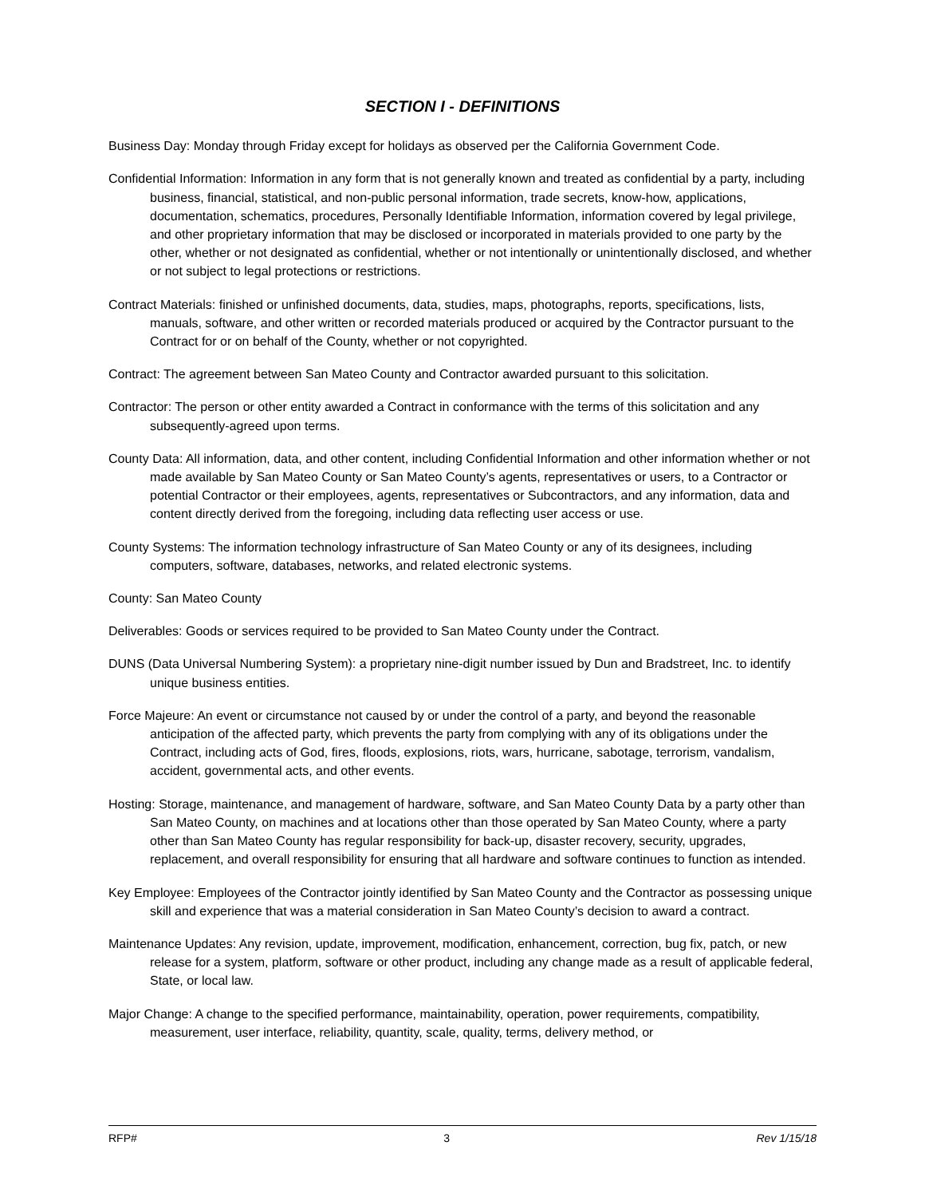SECTION I - DEFINITIONS
Business Day: Monday through Friday except for holidays as observed per the California Government Code.
Confidential Information: Information in any form that is not generally known and treated as confidential by a party, including business, financial, statistical, and non-public personal information, trade secrets, know-how, applications, documentation, schematics, procedures, Personally Identifiable Information, information covered by legal privilege, and other proprietary information that may be disclosed or incorporated in materials provided to one party by the other, whether or not designated as confidential, whether or not intentionally or unintentionally disclosed, and whether or not subject to legal protections or restrictions.
Contract Materials: finished or unfinished documents, data, studies, maps, photographs, reports, specifications, lists, manuals, software, and other written or recorded materials produced or acquired by the Contractor pursuant to the Contract for or on behalf of the County, whether or not copyrighted.
Contract: The agreement between San Mateo County and Contractor awarded pursuant to this solicitation.
Contractor: The person or other entity awarded a Contract in conformance with the terms of this solicitation and any subsequently-agreed upon terms.
County Data: All information, data, and other content, including Confidential Information and other information whether or not made available by San Mateo County or San Mateo County’s agents, representatives or users, to a Contractor or potential Contractor or their employees, agents, representatives or Subcontractors, and any information, data and content directly derived from the foregoing, including data reflecting user access or use.
County Systems: The information technology infrastructure of San Mateo County or any of its designees, including computers, software, databases, networks, and related electronic systems.
County: San Mateo County
Deliverables: Goods or services required to be provided to San Mateo County under the Contract.
DUNS (Data Universal Numbering System): a proprietary nine-digit number issued by Dun and Bradstreet, Inc. to identify unique business entities.
Force Majeure: An event or circumstance not caused by or under the control of a party, and beyond the reasonable anticipation of the affected party, which prevents the party from complying with any of its obligations under the Contract, including acts of God, fires, floods, explosions, riots, wars, hurricane, sabotage, terrorism, vandalism, accident, governmental acts, and other events.
Hosting: Storage, maintenance, and management of hardware, software, and San Mateo County Data by a party other than San Mateo County, on machines and at locations other than those operated by San Mateo County, where a party other than San Mateo County has regular responsibility for back-up, disaster recovery, security, upgrades, replacement, and overall responsibility for ensuring that all hardware and software continues to function as intended.
Key Employee: Employees of the Contractor jointly identified by San Mateo County and the Contractor as possessing unique skill and experience that was a material consideration in San Mateo County’s decision to award a contract.
Maintenance Updates: Any revision, update, improvement, modification, enhancement, correction, bug fix, patch, or new release for a system, platform, software or other product, including any change made as a result of applicable federal, State, or local law.
Major Change: A change to the specified performance, maintainability, operation, power requirements, compatibility, measurement, user interface, reliability, quantity, scale, quality, terms, delivery method, or
RFP# 3 Rev 1/15/18